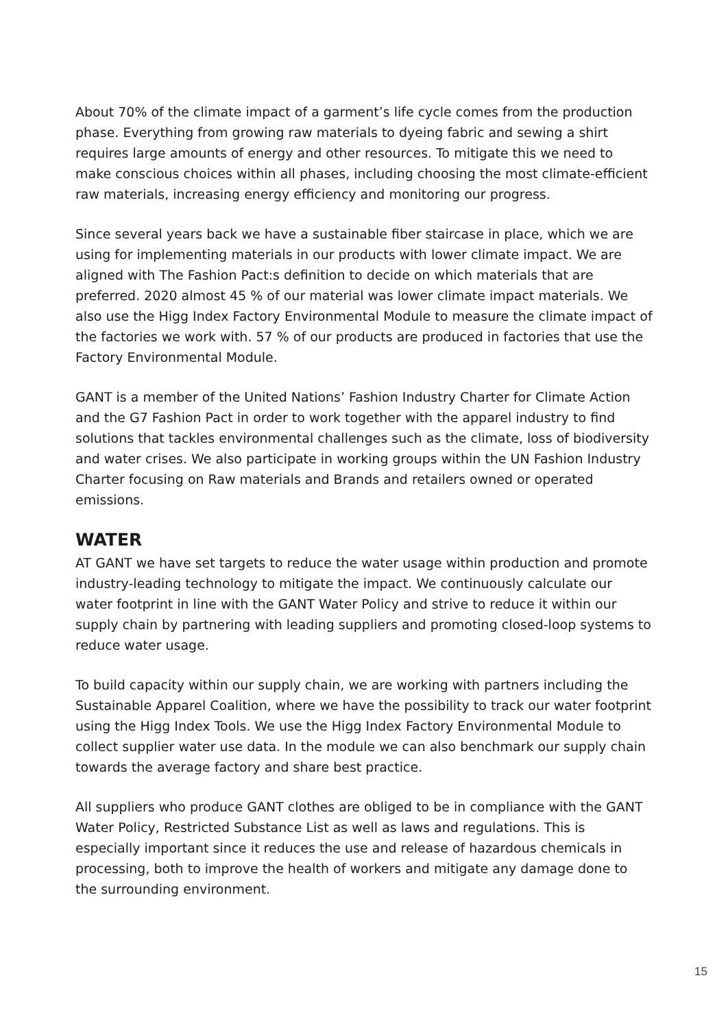About 70% of the climate impact of a garment’s life cycle comes from the production phase. Everything from growing raw materials to dyeing fabric and sewing a shirt requires large amounts of energy and other resources. To mitigate this we need to make conscious choices within all phases, including choosing the most climate-efficient raw materials, increasing energy efficiency and monitoring our progress.
Since several years back we have a sustainable fiber staircase in place, which we are using for implementing materials in our products with lower climate impact. We are aligned with The Fashion Pact:s definition to decide on which materials that are preferred. 2020 almost 45 % of our material was lower climate impact materials. We also use the Higg Index Factory Environmental Module to measure the climate impact of the factories we work with. 57 % of our products are produced in factories that use the Factory Environmental Module.
GANT is a member of the United Nations’ Fashion Industry Charter for Climate Action and the G7 Fashion Pact in order to work together with the apparel industry to find solutions that tackles environmental challenges such as the climate, loss of biodiversity and water crises. We also participate in working groups within the UN Fashion Industry Charter focusing on Raw materials and Brands and retailers owned or operated emissions.
WATER
AT GANT we have set targets to reduce the water usage within production and promote industry-leading technology to mitigate the impact. We continuously calculate our water footprint in line with the GANT Water Policy and strive to reduce it within our supply chain by partnering with leading suppliers and promoting closed-loop systems to reduce water usage.
To build capacity within our supply chain, we are working with partners including the Sustainable Apparel Coalition, where we have the possibility to track our water footprint using the Higg Index Tools. We use the Higg Index Factory Environmental Module to collect supplier water use data. In the module we can also benchmark our supply chain towards the average factory and share best practice.
All suppliers who produce GANT clothes are obliged to be in compliance with the GANT Water Policy, Restricted Substance List as well as laws and regulations. This is especially important since it reduces the use and release of hazardous chemicals in processing, both to improve the health of workers and mitigate any damage done to the surrounding environment.
15